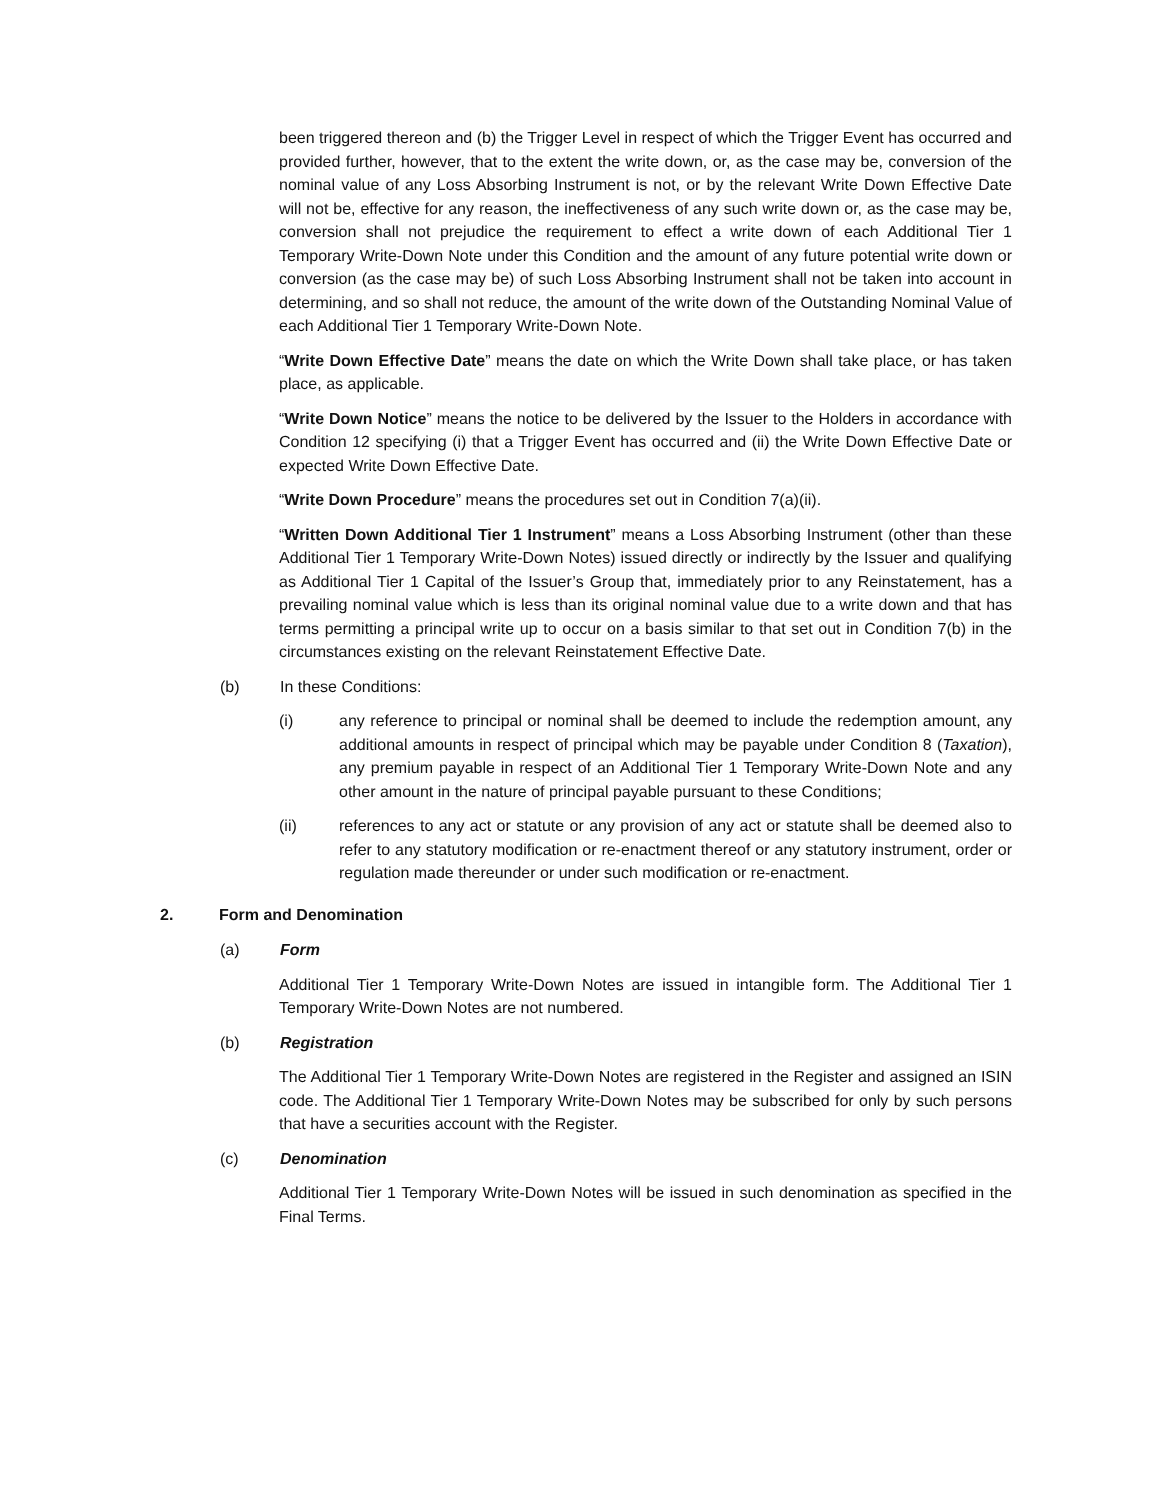been triggered thereon and (b) the Trigger Level in respect of which the Trigger Event has occurred and provided further, however, that to the extent the write down, or, as the case may be, conversion of the nominal value of any Loss Absorbing Instrument is not, or by the relevant Write Down Effective Date will not be, effective for any reason, the ineffectiveness of any such write down or, as the case may be, conversion shall not prejudice the requirement to effect a write down of each Additional Tier 1 Temporary Write-Down Note under this Condition and the amount of any future potential write down or conversion (as the case may be) of such Loss Absorbing Instrument shall not be taken into account in determining, and so shall not reduce, the amount of the write down of the Outstanding Nominal Value of each Additional Tier 1 Temporary Write-Down Note.
“Write Down Effective Date” means the date on which the Write Down shall take place, or has taken place, as applicable.
“Write Down Notice” means the notice to be delivered by the Issuer to the Holders in accordance with Condition 12 specifying (i) that a Trigger Event has occurred and (ii) the Write Down Effective Date or expected Write Down Effective Date.
“Write Down Procedure” means the procedures set out in Condition 7(a)(ii).
“Written Down Additional Tier 1 Instrument” means a Loss Absorbing Instrument (other than these Additional Tier 1 Temporary Write-Down Notes) issued directly or indirectly by the Issuer and qualifying as Additional Tier 1 Capital of the Issuer’s Group that, immediately prior to any Reinstatement, has a prevailing nominal value which is less than its original nominal value due to a write down and that has terms permitting a principal write up to occur on a basis similar to that set out in Condition 7(b) in the circumstances existing on the relevant Reinstatement Effective Date.
(b) In these Conditions:
(i) any reference to principal or nominal shall be deemed to include the redemption amount, any additional amounts in respect of principal which may be payable under Condition 8 (Taxation), any premium payable in respect of an Additional Tier 1 Temporary Write-Down Note and any other amount in the nature of principal payable pursuant to these Conditions;
(ii) references to any act or statute or any provision of any act or statute shall be deemed also to refer to any statutory modification or re-enactment thereof or any statutory instrument, order or regulation made thereunder or under such modification or re-enactment.
2. Form and Denomination
(a) Form
Additional Tier 1 Temporary Write-Down Notes are issued in intangible form. The Additional Tier 1 Temporary Write-Down Notes are not numbered.
(b) Registration
The Additional Tier 1 Temporary Write-Down Notes are registered in the Register and assigned an ISIN code. The Additional Tier 1 Temporary Write-Down Notes may be subscribed for only by such persons that have a securities account with the Register.
(c) Denomination
Additional Tier 1 Temporary Write-Down Notes will be issued in such denomination as specified in the Final Terms.